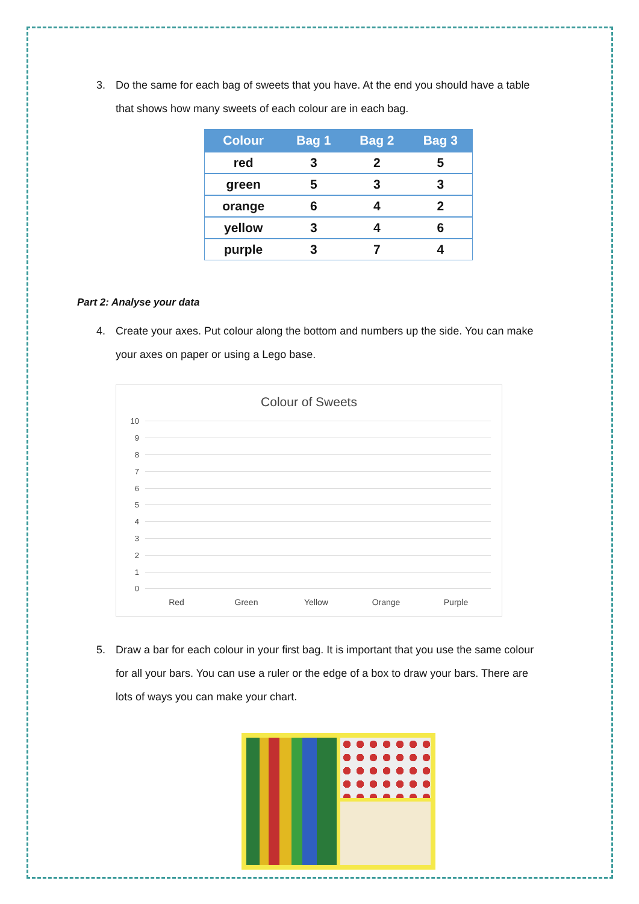3. Do the same for each bag of sweets that you have. At the end you should have a table that shows how many sweets of each colour are in each bag.
| Colour | Bag 1 | Bag 2 | Bag 3 |
| --- | --- | --- | --- |
| red | 3 | 2 | 5 |
| green | 5 | 3 | 3 |
| orange | 6 | 4 | 2 |
| yellow | 3 | 4 | 6 |
| purple | 3 | 7 | 4 |
Part 2: Analyse your data
4. Create your axes. Put colour along the bottom and numbers up the side. You can make your axes on paper or using a Lego base.
Colour of Sweets
10
9
8
7
6
5
4
3
2
1
0
Red Green Yellow Orange Purple
5. Draw a bar for each colour in your first bag. It is important that you use the same colour for all your bars. You can use a ruler or the edge of a box to draw your bars. There are lots of ways you can make your chart.